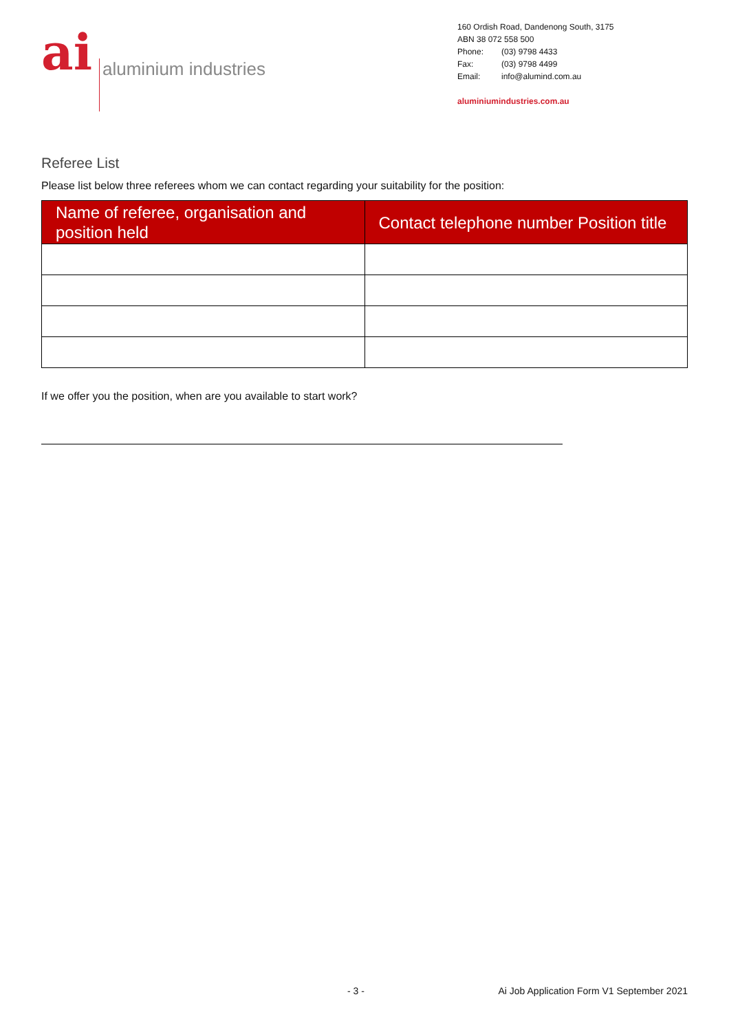ai
aluminium industries
160 Ordish Road, Dandenong South, 3175
ABN 38 072 558 500
Phone: (03) 9798 4433
Fax: (03) 9798 4499
Email: info@alumind.com.au
aluminiumindustries.com.au
Referee List
Please list below three referees whom we can contact regarding your suitability for the position:
| Name of referee, organisation and position held | Contact telephone number Position title |
| --- | --- |
If we offer you the position, when are you available to start work?
- 3 - Ai Job Application Form V1 September 2021